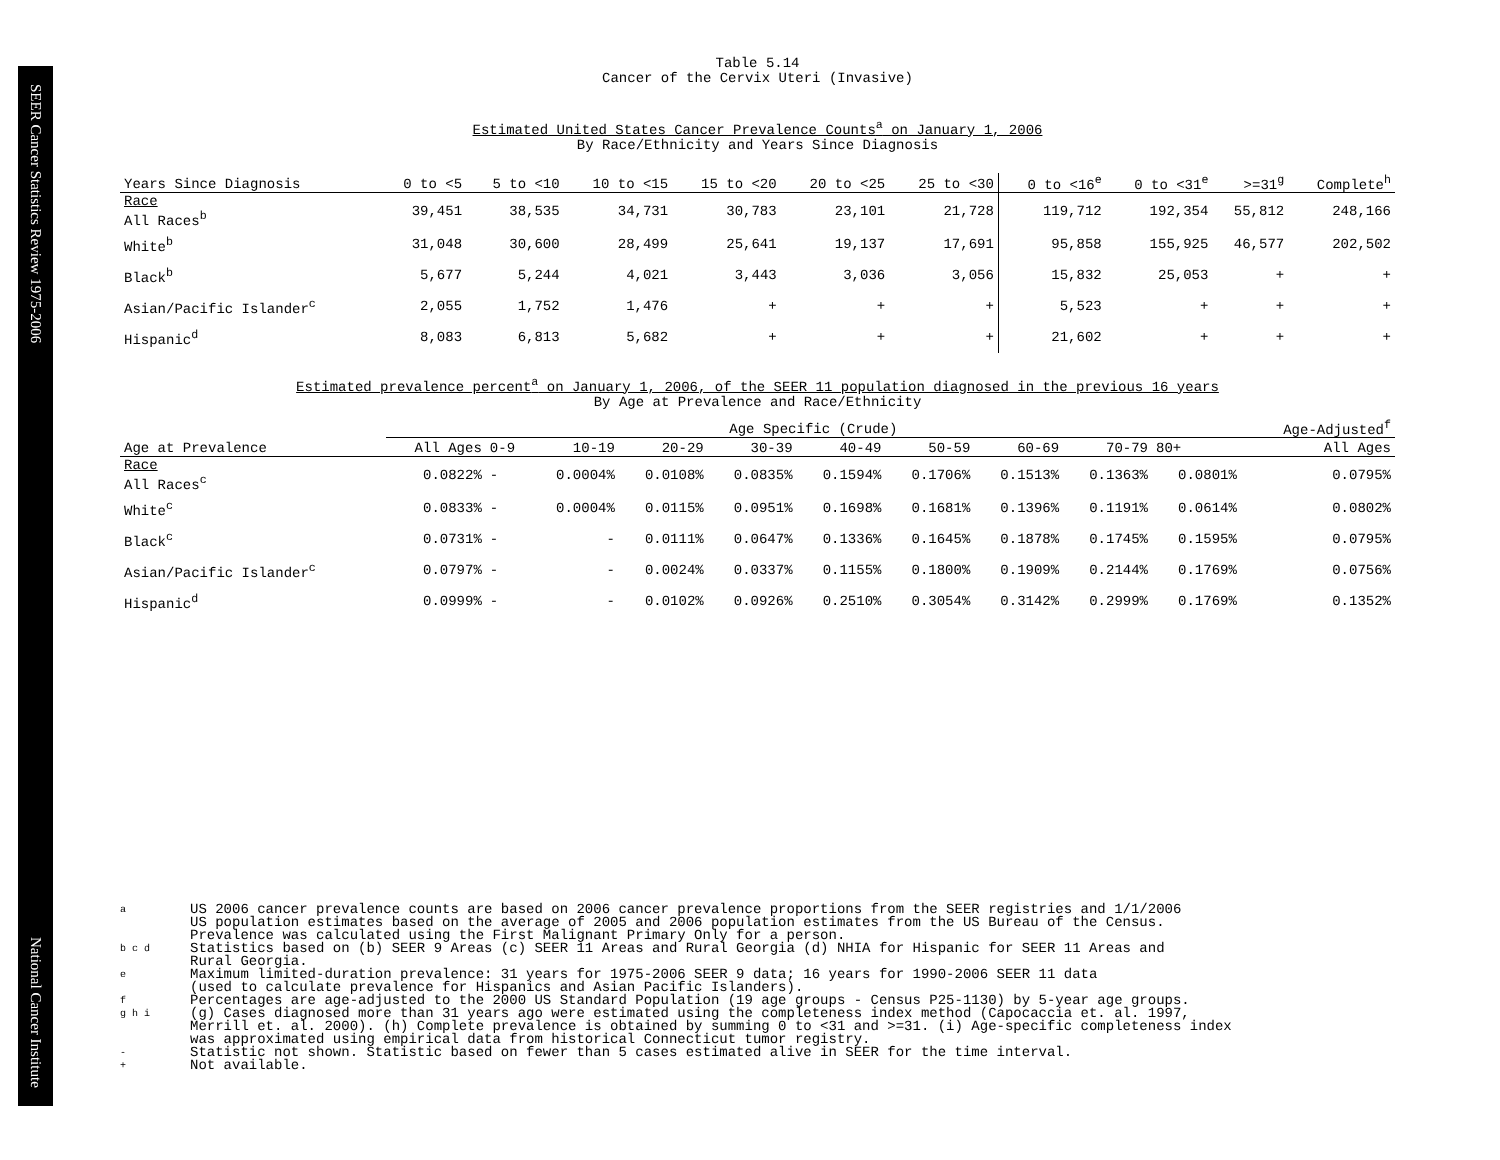SEER Cancer Statistics Review 1975-2006 National Cancer Institute
Table 5.14
Cancer of the Cervix Uteri (Invasive)
Estimated United States Cancer Prevalence Counts<sup>a</sup> on January 1, 2006
By Race/Ethnicity and Years Since Diagnosis
| Years Since Diagnosis | 0 to <5 | 5 to <10 | 10 to <15 | 15 to <20 | 20 to <25 | 25 to <30 | 0 to <16<sup>e</sup> | 0 to <31<sup>e</sup> | >=31<sup>g</sup> | Complete<sup>h</sup> |
| --- | --- | --- | --- | --- | --- | --- | --- | --- | --- | --- |
| Race All Races<sup>b</sup> | 39,451 | 38,535 | 34,731 | 30,783 | 23,101 | 21,728 | 119,712 | 192,354 | 55,812 | 248,166 |
| White<sup>b</sup> | 31,048 | 30,600 | 28,499 | 25,641 | 19,137 | 17,691 | 95,858 | 155,925 | 46,577 | 202,502 |
| Black<sup>b</sup> | 5,677 | 5,244 | 4,021 | 3,443 | 3,036 | 3,056 | 15,832 | 25,053 | + | + |
| Asian/Pacific Islander<sup>c</sup> | 2,055 | 1,752 | 1,476 | + | + | + | 5,523 | + | + | + |
| Hispanic<sup>d</sup> | 8,083 | 6,813 | 5,682 | + | + | + | 21,602 | + | + | + |
Estimated prevalence percent<sup>a</sup> on January 1, 2006, of the SEER 11 population diagnosed in the previous 16 years
By Age at Prevalence and Race/Ethnicity
| | Age Specific (Crude) | | | | | | | | | | Age-Adjusted<sup>f</sup> |
| --- | --- | --- | --- | --- | --- | --- | --- | --- | --- | --- | --- |
| Age at Prevalence | All Ages | 0-9 | 10-19 | 20-29 | 30-39 | 40-49 | 50-59 | 60-69 | 70-79 | 80+ | All Ages |
| Race All Races<sup>c</sup> | 0.0822% | - | 0.0004% | 0.0108% | 0.0835% | 0.1594% | 0.1706% | 0.1513% | 0.1363% | 0.0801% | 0.0795% |
| White<sup>c</sup> | 0.0833% | - | 0.0004% | 0.0115% | 0.0951% | 0.1698% | 0.1681% | 0.1396% | 0.1191% | 0.0614% | 0.0802% |
| Black<sup>c</sup> | 0.0731% | - | - | 0.0111% | 0.0647% | 0.1336% | 0.1645% | 0.1878% | 0.1745% | 0.1595% | 0.0795% |
| Asian/Pacific Islander<sup>c</sup> | 0.0797% | - | - | 0.0024% | 0.0337% | 0.1155% | 0.1800% | 0.1909% | 0.2144% | 0.1769% | 0.0756% |
| Hispanic<sup>d</sup> | 0.0999% | - | - | 0.0102% | 0.0926% | 0.2510% | 0.3054% | 0.3142% | 0.2999% | 0.1769% | 0.1352% |
a
US 2006 cancer prevalence counts are based on 2006 cancer prevalence proportions from the SEER registries and 1/1/2006
US population estimates based on the average of 2005 and 2006 population estimates from the US Bureau of the Census.
Prevalence was calculated using the First Malignant Primary Only for a person.
b c d
Statistics based on (b) SEER 9 Areas (c) SEER 11 Areas and Rural Georgia (d) NHIA for Hispanic for SEER 11 Areas and
Rural Georgia.
e
Maximum limited-duration prevalence: 31 years for 1975-2006 SEER 9 data; 16 years for 1990-2006 SEER 11 data
(used to calculate prevalence for Hispanics and Asian Pacific Islanders).
f
Percentages are age-adjusted to the 2000 US Standard Population (19 age groups - Census P25-1130) by 5-year age groups.
g h i
(g) Cases diagnosed more than 31 years ago were estimated using the completeness index method (Capocaccia et. al. 1997,
Merrill et. al. 2000). (h) Complete prevalence is obtained by summing 0 to <31 and >=31. (i) Age-specific completeness index
was approximated using empirical data from historical Connecticut tumor registry.
-
Statistic not shown. Statistic based on fewer than 5 cases estimated alive in SEER for the time interval.
+
Not available.